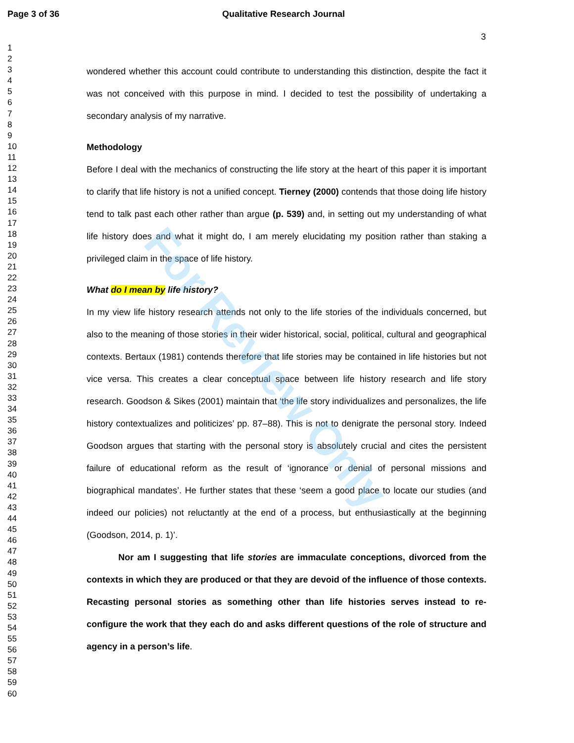Page 3 of 36 Qualitative Research Journal
3
1
2
3
4
5
6
7
8
9
10
11
12
13
14
15
16
17
18
19
20
21
22
23
24
25
26
27
28
29
30
31
32
33
34
35
36
37
38
39
40
41
42
43
44
45
46
47
48
49
50
51
52
53
54
55
56
57
58
59
60
wondered whether this account could contribute to understanding this distinction, despite the fact it was not conceived with this purpose in mind. I decided to test the possibility of undertaking a secondary analysis of my narrative.
Methodology
Before I deal with the mechanics of constructing the life story at the heart of this paper it is important to clarify that life history is not a unified concept. Tierney (2000) contends that those doing life history tend to talk past each other rather than argue (p. 539) and, in setting out my understanding of what life history does and what it might do, I am merely elucidating my position rather than staking a privileged claim in the space of life history.
What do I mean by life history?
In my view life history research attends not only to the life stories of the individuals concerned, but also to the meaning of those stories in their wider historical, social, political, cultural and geographical contexts. Bertaux (1981) contends therefore that life stories may be contained in life histories but not vice versa. This creates a clear conceptual space between life history research and life story research. Goodson & Sikes (2001) maintain that ‘the life story individualizes and personalizes, the life history contextualizes and politicizes’ pp. 87–88). This is not to denigrate the personal story. Indeed Goodson argues that starting with the personal story is absolutely crucial and cites the persistent failure of educational reform as the result of ‘ignorance or denial of personal missions and biographical mandates’. He further states that these ‘seem a good place to locate our studies (and indeed our policies) not reluctantly at the end of a process, but enthusiastically at the beginning (Goodson, 2014, p. 1)’.
Nor am I suggesting that life stories are immaculate conceptions, divorced from the contexts in which they are produced or that they are devoid of the influence of those contexts. Recasting personal stories as something other than life histories serves instead to re-configure the work that they each do and asks different questions of the role of structure and agency in a person’s life.
For Review Only